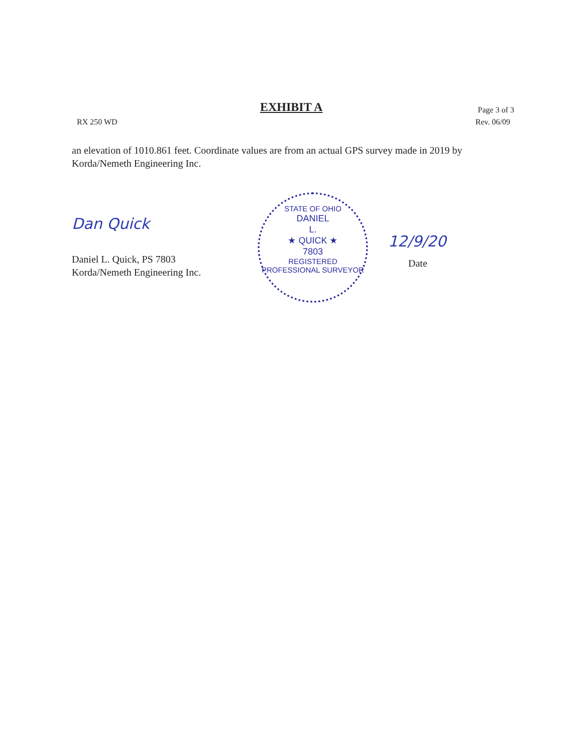EXHIBIT A
Page 3 of 3
RX 250 WD Rev. 06/09
an elevation of 1010.861 feet. Coordinate values are from an actual GPS survey made in 2019 by Korda/Nemeth Engineering Inc.
Dan Quick
Daniel L. Quick, PS 7803
Korda/Nemeth Engineering Inc.
STATE OF OHIO
DANIEL
L.
★ QUICK ★
7803
REGISTERED
PROFESSIONAL SURVEYOR
12/9/20
Date